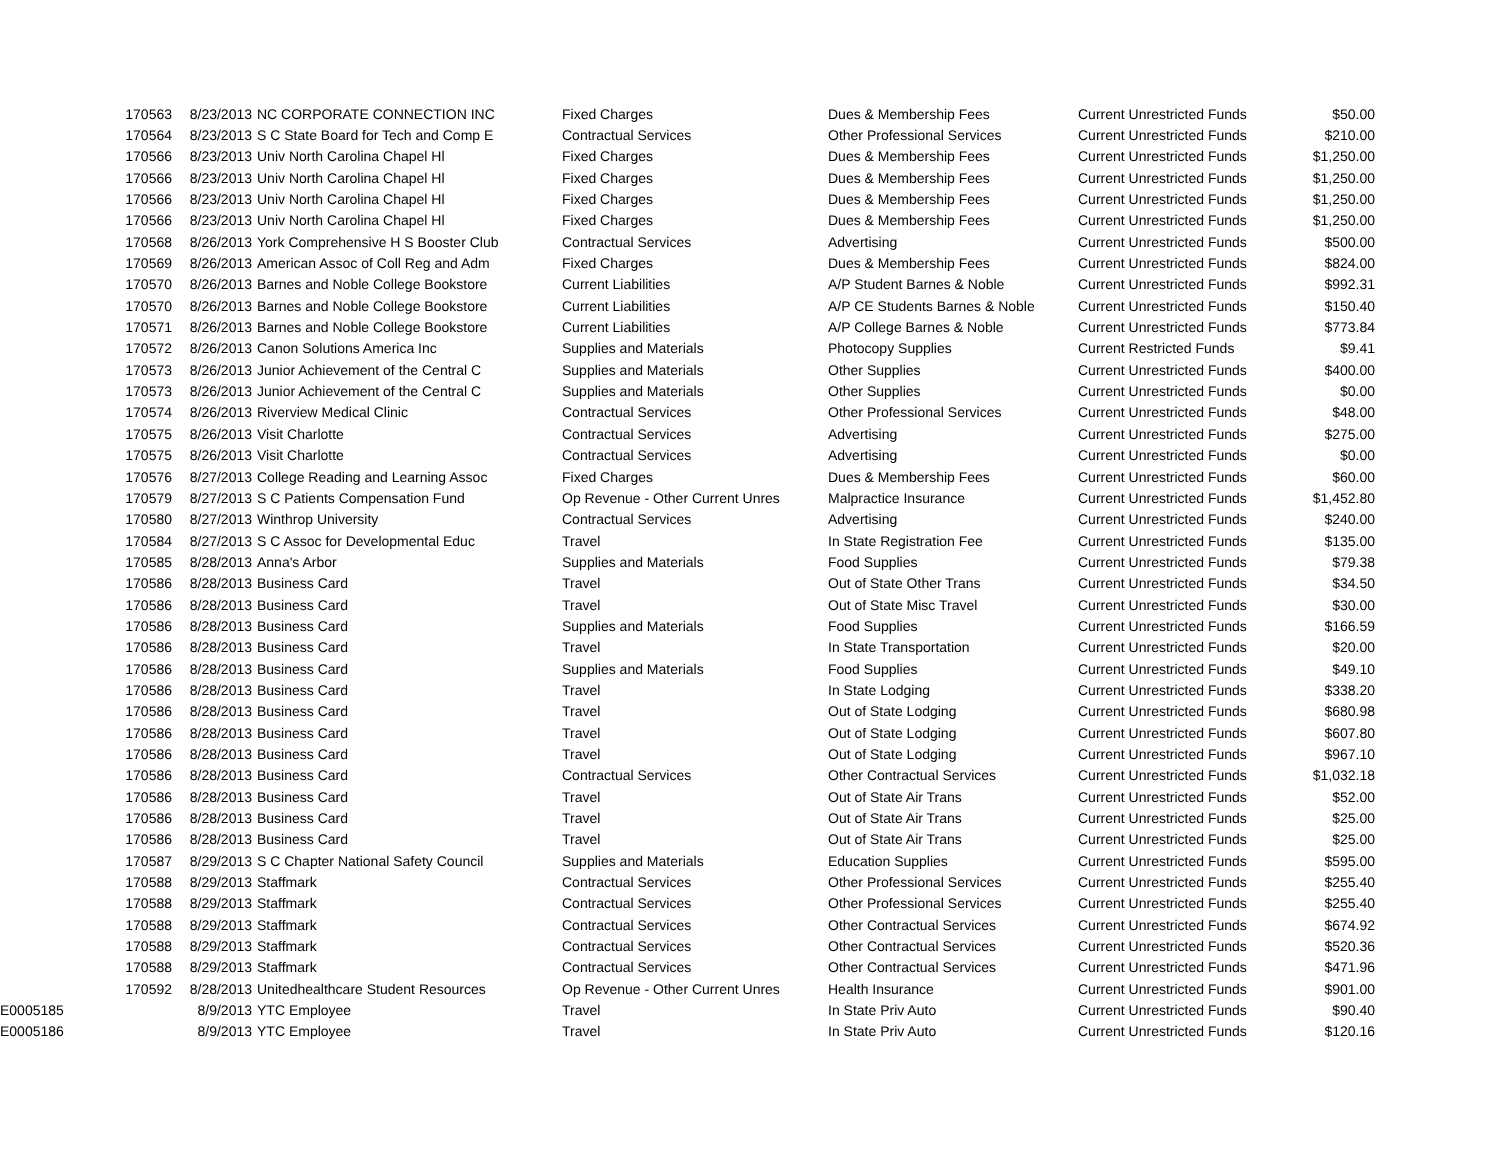| 170563 | 8/23/2013 | NC CORPORATE CONNECTION INC | Fixed Charges | Dues & Membership Fees | Current Unrestricted Funds | $50.00 |
| 170564 | 8/23/2013 | S C State Board for Tech and Comp E | Contractual Services | Other Professional Services | Current Unrestricted Funds | $210.00 |
| 170566 | 8/23/2013 | Univ North Carolina Chapel Hl | Fixed Charges | Dues & Membership Fees | Current Unrestricted Funds | $1,250.00 |
| 170566 | 8/23/2013 | Univ North Carolina Chapel Hl | Fixed Charges | Dues & Membership Fees | Current Unrestricted Funds | $1,250.00 |
| 170566 | 8/23/2013 | Univ North Carolina Chapel Hl | Fixed Charges | Dues & Membership Fees | Current Unrestricted Funds | $1,250.00 |
| 170566 | 8/23/2013 | Univ North Carolina Chapel Hl | Fixed Charges | Dues & Membership Fees | Current Unrestricted Funds | $1,250.00 |
| 170568 | 8/26/2013 | York Comprehensive H S Booster Club | Contractual Services | Advertising | Current Unrestricted Funds | $500.00 |
| 170569 | 8/26/2013 | American Assoc of Coll Reg and Adm | Fixed Charges | Dues & Membership Fees | Current Unrestricted Funds | $824.00 |
| 170570 | 8/26/2013 | Barnes and Noble College Bookstore | Current Liabilities | A/P Student Barnes & Noble | Current Unrestricted Funds | $992.31 |
| 170570 | 8/26/2013 | Barnes and Noble College Bookstore | Current Liabilities | A/P CE Students Barnes & Noble | Current Unrestricted Funds | $150.40 |
| 170571 | 8/26/2013 | Barnes and Noble College Bookstore | Current Liabilities | A/P College Barnes & Noble | Current Unrestricted Funds | $773.84 |
| 170572 | 8/26/2013 | Canon Solutions America Inc | Supplies and Materials | Photocopy Supplies | Current Restricted Funds | $9.41 |
| 170573 | 8/26/2013 | Junior Achievement of the Central C | Supplies and Materials | Other Supplies | Current Unrestricted Funds | $400.00 |
| 170573 | 8/26/2013 | Junior Achievement of the Central C | Supplies and Materials | Other Supplies | Current Unrestricted Funds | $0.00 |
| 170574 | 8/26/2013 | Riverview Medical Clinic | Contractual Services | Other Professional Services | Current Unrestricted Funds | $48.00 |
| 170575 | 8/26/2013 | Visit Charlotte | Contractual Services | Advertising | Current Unrestricted Funds | $275.00 |
| 170575 | 8/26/2013 | Visit Charlotte | Contractual Services | Advertising | Current Unrestricted Funds | $0.00 |
| 170576 | 8/27/2013 | College Reading and Learning Assoc | Fixed Charges | Dues & Membership Fees | Current Unrestricted Funds | $60.00 |
| 170579 | 8/27/2013 | S C Patients Compensation Fund | Op Revenue - Other Current Unres | Malpractice Insurance | Current Unrestricted Funds | $1,452.80 |
| 170580 | 8/27/2013 | Winthrop University | Contractual Services | Advertising | Current Unrestricted Funds | $240.00 |
| 170584 | 8/27/2013 | S C Assoc for Developmental Educ | Travel | In State Registration Fee | Current Unrestricted Funds | $135.00 |
| 170585 | 8/28/2013 | Anna's Arbor | Supplies and Materials | Food Supplies | Current Unrestricted Funds | $79.38 |
| 170586 | 8/28/2013 | Business Card | Travel | Out of State Other Trans | Current Unrestricted Funds | $34.50 |
| 170586 | 8/28/2013 | Business Card | Travel | Out of State Misc Travel | Current Unrestricted Funds | $30.00 |
| 170586 | 8/28/2013 | Business Card | Supplies and Materials | Food Supplies | Current Unrestricted Funds | $166.59 |
| 170586 | 8/28/2013 | Business Card | Travel | In State Transportation | Current Unrestricted Funds | $20.00 |
| 170586 | 8/28/2013 | Business Card | Supplies and Materials | Food Supplies | Current Unrestricted Funds | $49.10 |
| 170586 | 8/28/2013 | Business Card | Travel | In State Lodging | Current Unrestricted Funds | $338.20 |
| 170586 | 8/28/2013 | Business Card | Travel | Out of State Lodging | Current Unrestricted Funds | $680.98 |
| 170586 | 8/28/2013 | Business Card | Travel | Out of State Lodging | Current Unrestricted Funds | $607.80 |
| 170586 | 8/28/2013 | Business Card | Travel | Out of State Lodging | Current Unrestricted Funds | $967.10 |
| 170586 | 8/28/2013 | Business Card | Contractual Services | Other Contractual Services | Current Unrestricted Funds | $1,032.18 |
| 170586 | 8/28/2013 | Business Card | Travel | Out of State Air Trans | Current Unrestricted Funds | $52.00 |
| 170586 | 8/28/2013 | Business Card | Travel | Out of State Air Trans | Current Unrestricted Funds | $25.00 |
| 170586 | 8/28/2013 | Business Card | Travel | Out of State Air Trans | Current Unrestricted Funds | $25.00 |
| 170587 | 8/29/2013 | S C Chapter National Safety Council | Supplies and Materials | Education Supplies | Current Unrestricted Funds | $595.00 |
| 170588 | 8/29/2013 | Staffmark | Contractual Services | Other Professional Services | Current Unrestricted Funds | $255.40 |
| 170588 | 8/29/2013 | Staffmark | Contractual Services | Other Professional Services | Current Unrestricted Funds | $255.40 |
| 170588 | 8/29/2013 | Staffmark | Contractual Services | Other Contractual Services | Current Unrestricted Funds | $674.92 |
| 170588 | 8/29/2013 | Staffmark | Contractual Services | Other Contractual Services | Current Unrestricted Funds | $520.36 |
| 170588 | 8/29/2013 | Staffmark | Contractual Services | Other Contractual Services | Current Unrestricted Funds | $471.96 |
| 170592 | 8/28/2013 | Unitedhealthcare Student Resources | Op Revenue - Other Current Unres | Health Insurance | Current Unrestricted Funds | $901.00 |
| E0005185 | 8/9/2013 | YTC Employee | Travel | In State Priv Auto | Current Unrestricted Funds | $90.40 |
| E0005186 | 8/9/2013 | YTC Employee | Travel | In State Priv Auto | Current Unrestricted Funds | $120.16 |